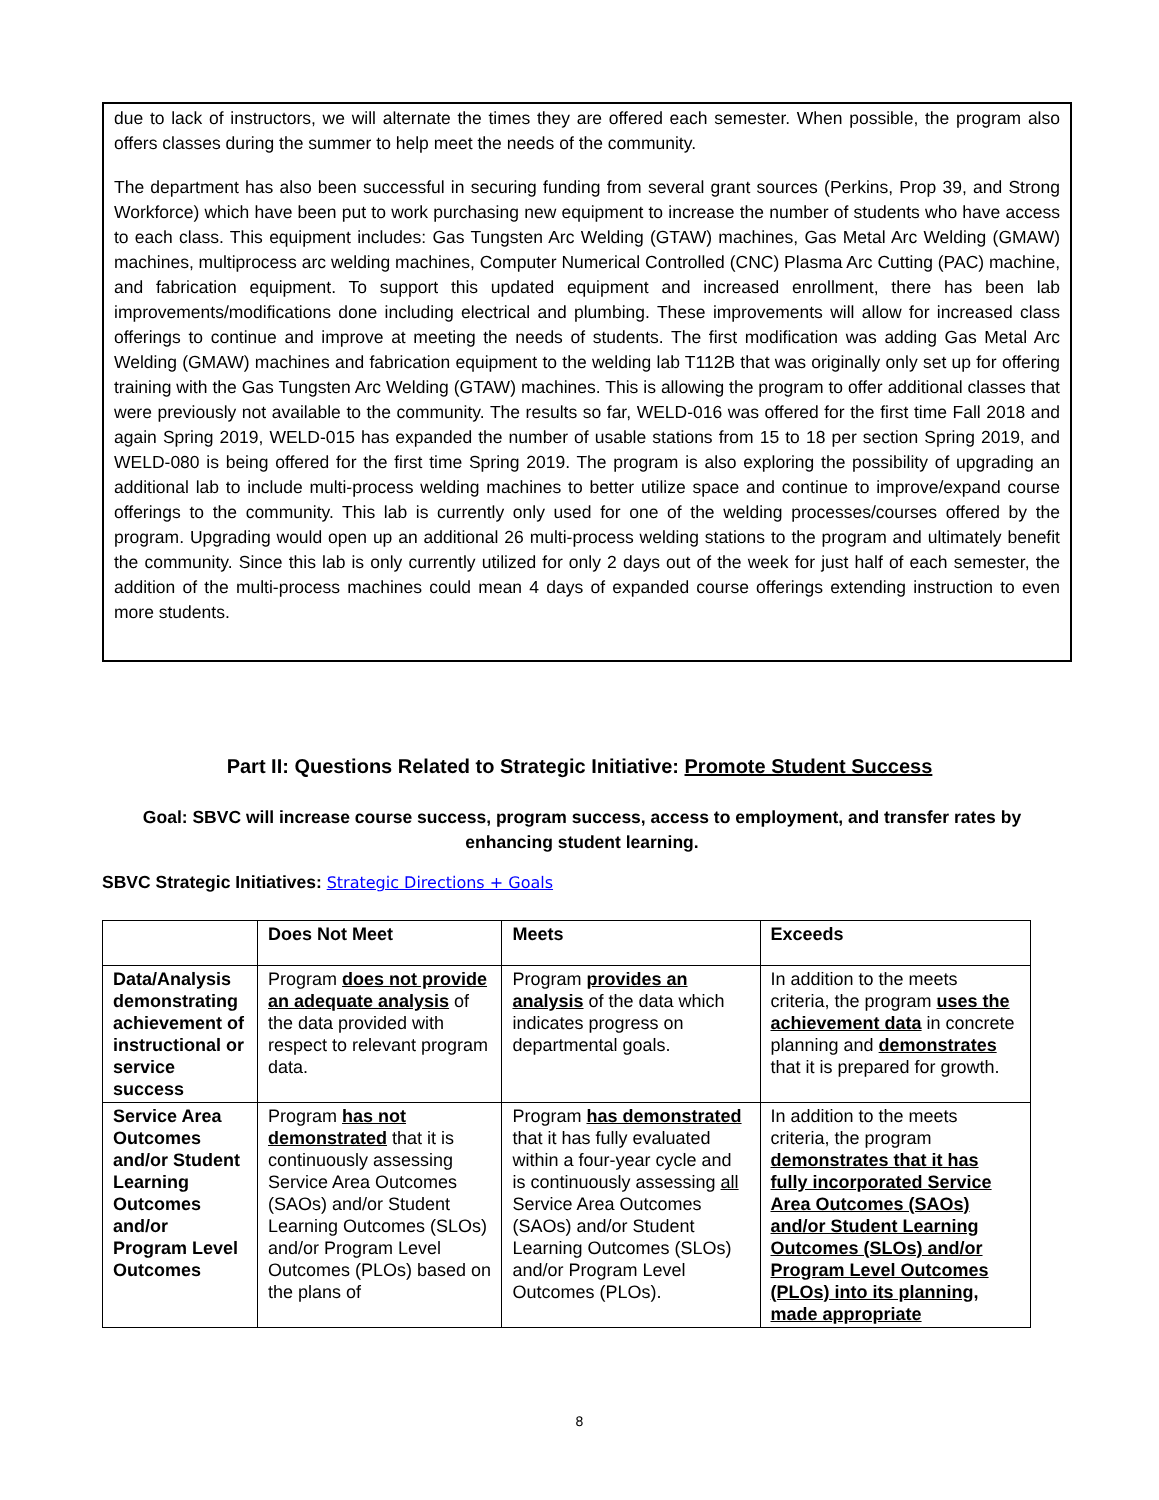due to lack of instructors, we will alternate the times they are offered each semester. When possible, the program also offers classes during the summer to help meet the needs of the community.
The department has also been successful in securing funding from several grant sources (Perkins, Prop 39, and Strong Workforce) which have been put to work purchasing new equipment to increase the number of students who have access to each class. This equipment includes: Gas Tungsten Arc Welding (GTAW) machines, Gas Metal Arc Welding (GMAW) machines, multiprocess arc welding machines, Computer Numerical Controlled (CNC) Plasma Arc Cutting (PAC) machine, and fabrication equipment. To support this updated equipment and increased enrollment, there has been lab improvements/modifications done including electrical and plumbing. These improvements will allow for increased class offerings to continue and improve at meeting the needs of students. The first modification was adding Gas Metal Arc Welding (GMAW) machines and fabrication equipment to the welding lab T112B that was originally only set up for offering training with the Gas Tungsten Arc Welding (GTAW) machines. This is allowing the program to offer additional classes that were previously not available to the community. The results so far, WELD-016 was offered for the first time Fall 2018 and again Spring 2019, WELD-015 has expanded the number of usable stations from 15 to 18 per section Spring 2019, and WELD-080 is being offered for the first time Spring 2019. The program is also exploring the possibility of upgrading an additional lab to include multi-process welding machines to better utilize space and continue to improve/expand course offerings to the community. This lab is currently only used for one of the welding processes/courses offered by the program. Upgrading would open up an additional 26 multi-process welding stations to the program and ultimately benefit the community. Since this lab is only currently utilized for only 2 days out of the week for just half of each semester, the addition of the multi-process machines could mean 4 days of expanded course offerings extending instruction to even more students.
Part II: Questions Related to Strategic Initiative: Promote Student Success
Goal: SBVC will increase course success, program success, access to employment, and transfer rates by enhancing student learning.
SBVC Strategic Initiatives: Strategic Directions + Goals
| | Does Not Meet | Meets | Exceeds |
| --- | --- | --- | --- |
| Data/Analysis demonstrating achievement of instructional or service success | Program does not provide an adequate analysis of the data provided with respect to relevant program data. | Program provides an analysis of the data which indicates progress on departmental goals. | In addition to the meets criteria, the program uses the achievement data in concrete planning and demonstrates that it is prepared for growth. |
| Service Area Outcomes and/or Student Learning Outcomes and/or Program Level Outcomes | Program has not demonstrated that it is continuously assessing Service Area Outcomes (SAOs) and/or Student Learning Outcomes (SLOs) and/or Program Level Outcomes (PLOs) based on the plans of | Program has demonstrated that it has fully evaluated within a four-year cycle and is continuously assessing all Service Area Outcomes (SAOs) and/or Student Learning Outcomes (SLOs) and/or Program Level Outcomes (PLOs). | In addition to the meets criteria, the program demonstrates that it has fully incorporated Service Area Outcomes (SAOs) and/or Student Learning Outcomes (SLOs) and/or Program Level Outcomes (PLOs) into its planning, made appropriate |
8